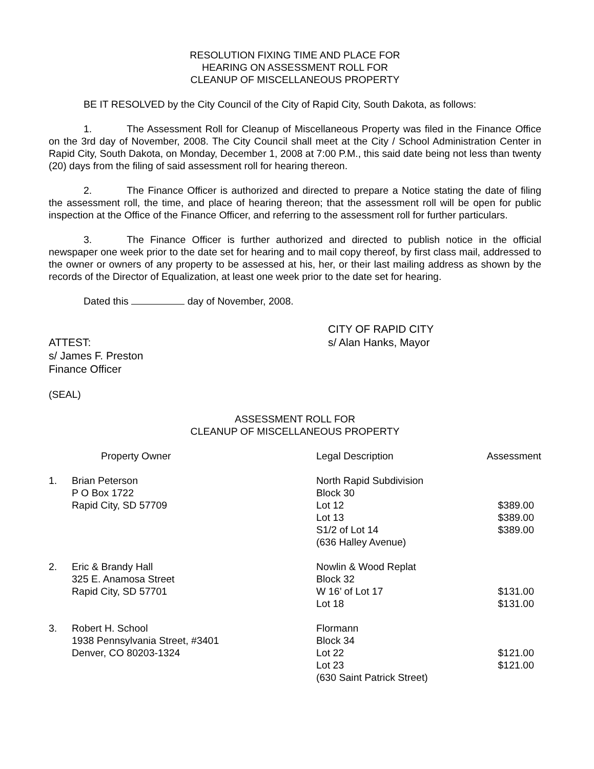RESOLUTION FIXING TIME AND PLACE FOR
HEARING ON ASSESSMENT ROLL FOR
CLEANUP OF MISCELLANEOUS PROPERTY
BE IT RESOLVED by the City Council of the City of Rapid City, South Dakota, as follows:
1. The Assessment Roll for Cleanup of Miscellaneous Property was filed in the Finance Office on the 3rd day of November, 2008. The City Council shall meet at the City / School Administration Center in Rapid City, South Dakota, on Monday, December 1, 2008 at 7:00 P.M., this said date being not less than twenty (20) days from the filing of said assessment roll for hearing thereon.
2. The Finance Officer is authorized and directed to prepare a Notice stating the date of filing the assessment roll, the time, and place of hearing thereon; that the assessment roll will be open for public inspection at the Office of the Finance Officer, and referring to the assessment roll for further particulars.
3. The Finance Officer is further authorized and directed to publish notice in the official newspaper one week prior to the date set for hearing and to mail copy thereof, by first class mail, addressed to the owner or owners of any property to be assessed at his, her, or their last mailing address as shown by the records of the Director of Equalization, at least one week prior to the date set for hearing.
Dated this day of November, 2008.
| ATTEST: s/ James F. Preston Finance Officer | CITY OF RAPID CITY s/ Alan Hanks, Mayor |
(SEAL)
ASSESSMENT ROLL FOR
CLEANUP OF MISCELLANEOUS PROPERTY
| | Property Owner | Legal Description | Assessment |
| 1. | Brian Peterson P O Box 1722 Rapid City, SD 57709 | North Rapid Subdivision Block 30 Lot 12 Lot 13 S1/2 of Lot 14 (636 Halley Avenue) | $389.00 $389.00 $389.00 |
| 2. | Eric & Brandy Hall 325 E. Anamosa Street Rapid City, SD 57701 | Nowlin & Wood Replat Block 32 W 16’ of Lot 17 Lot 18 | $131.00 $131.00 |
| 3. | Robert H. School 1938 Pennsylvania Street, #3401 Denver, CO 80203-1324 | Flormann Block 34 Lot 22 Lot 23 (630 Saint Patrick Street) | $121.00 $121.00 |